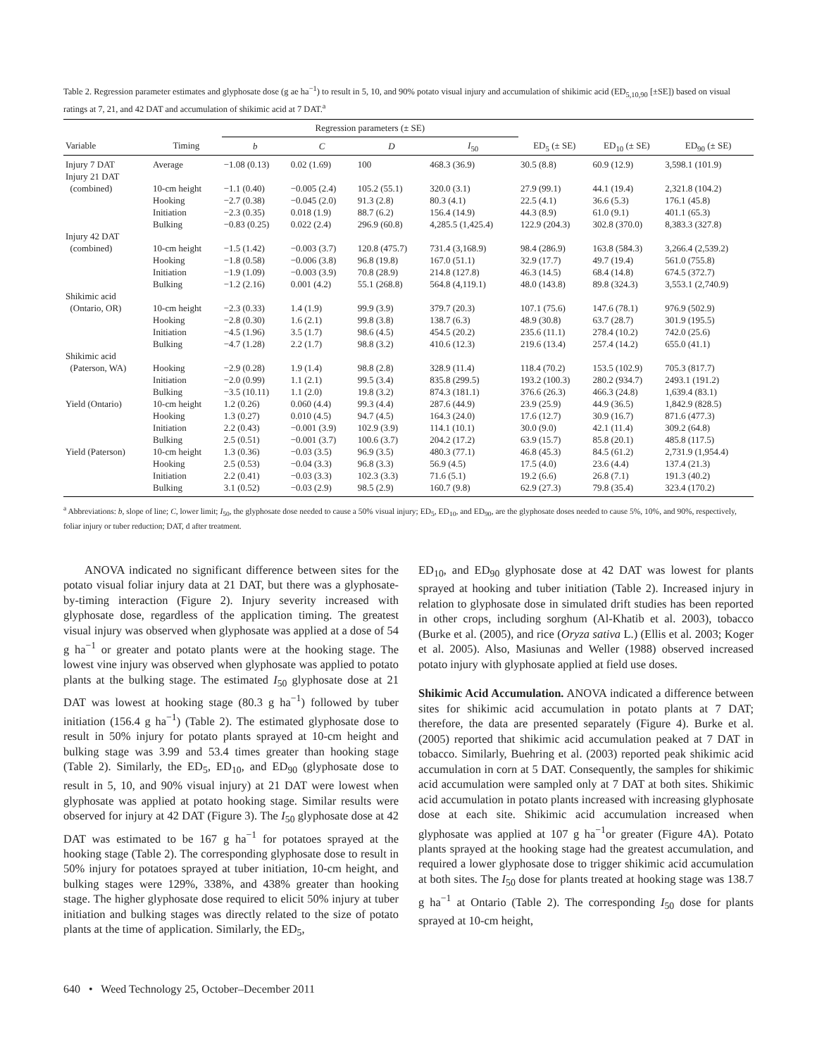Table 2. Regression parameter estimates and glyphosate dose (g ae ha<sup>−1</sup>) to result in 5, 10, and 90% potato visual injury and accumulation of shikimic acid (ED<sub>5,10,90</sub> [±SE]) based on visual ratings at 7, 21, and 42 DAT and accumulation of shikimic acid at 7 DAT.<sup>a</sup>
| | | Regression parameters (± SE) | | | | | | |
| --- | --- | --- | --- | --- | --- | --- | --- | --- |
| Variable | Timing | b | C | D | I<sub>50</sub> | ED<sub>5</sub> (± SE) | ED<sub>10</sub> (± SE) | ED<sub>90</sub> (± SE) |
| Injury 7 DAT | Average | −1.08 (0.13) | 0.02 (1.69) | 100 | 468.3 (36.9) | 30.5 (8.8) | 60.9 (12.9) | 3,598.1 (101.9) |
| Injury 21 DAT | | | | | | | | |
| (combined) | 10-cm height | −1.1 (0.40) | −0.005 (2.4) | 105.2 (55.1) | 320.0 (3.1) | 27.9 (99.1) | 44.1 (19.4) | 2,321.8 (104.2) |
| | Hooking | −2.7 (0.38) | −0.045 (2.0) | 91.3 (2.8) | 80.3 (4.1) | 22.5 (4.1) | 36.6 (5.3) | 176.1 (45.8) |
| | Initiation | −2.3 (0.35) | 0.018 (1.9) | 88.7 (6.2) | 156.4 (14.9) | 44.3 (8.9) | 61.0 (9.1) | 401.1 (65.3) |
| | Bulking | −0.83 (0.25) | 0.022 (2.4) | 296.9 (60.8) | 4,285.5 (1,425.4) | 122.9 (204.3) | 302.8 (370.0) | 8,383.3 (327.8) |
| Injury 42 DAT | | | | | | | | |
| (combined) | 10-cm height | −1.5 (1.42) | −0.003 (3.7) | 120.8 (475.7) | 731.4 (3,168.9) | 98.4 (286.9) | 163.8 (584.3) | 3,266.4 (2,539.2) |
| | Hooking | −1.8 (0.58) | −0.006 (3.8) | 96.8 (19.8) | 167.0 (51.1) | 32.9 (17.7) | 49.7 (19.4) | 561.0 (755.8) |
| | Initiation | −1.9 (1.09) | −0.003 (3.9) | 70.8 (28.9) | 214.8 (127.8) | 46.3 (14.5) | 68.4 (14.8) | 674.5 (372.7) |
| | Bulking | −1.2 (2.16) | 0.001 (4.2) | 55.1 (268.8) | 564.8 (4,119.1) | 48.0 (143.8) | 89.8 (324.3) | 3,553.1 (2,740.9) |
| Shikimic acid | | | | | | | | |
| (Ontario, OR) | 10-cm height | −2.3 (0.33) | 1.4 (1.9) | 99.9 (3.9) | 379.7 (20.3) | 107.1 (75.6) | 147.6 (78.1) | 976.9 (502.9) |
| | Hooking | −2.8 (0.30) | 1.6 (2.1) | 99.8 (3.8) | 138.7 (6.3) | 48.9 (30.8) | 63.7 (28.7) | 301.9 (195.5) |
| | Initiation | −4.5 (1.96) | 3.5 (1.7) | 98.6 (4.5) | 454.5 (20.2) | 235.6 (11.1) | 278.4 (10.2) | 742.0 (25.6) |
| | Bulking | −4.7 (1.28) | 2.2 (1.7) | 98.8 (3.2) | 410.6 (12.3) | 219.6 (13.4) | 257.4 (14.2) | 655.0 (41.1) |
| Shikimic acid | | | | | | | | |
| (Paterson, WA) | Hooking | −2.9 (0.28) | 1.9 (1.4) | 98.8 (2.8) | 328.9 (11.4) | 118.4 (70.2) | 153.5 (102.9) | 705.3 (817.7) |
| | Initiation | −2.0 (0.99) | 1.1 (2.1) | 99.5 (3.4) | 835.8 (299.5) | 193.2 (100.3) | 280.2 (934.7) | 2493.1 (191.2) |
| | Bulking | −3.5 (10.11) | 1.1 (2.0) | 19.8 (3.2) | 874.3 (181.1) | 376.6 (26.3) | 466.3 (24.8) | 1,639.4 (83.1) |
| Yield (Ontario) | 10-cm height | 1.2 (0.26) | 0.060 (4.4) | 99.3 (4.4) | 287.6 (44.9) | 23.9 (25.9) | 44.9 (36.5) | 1,842.9 (828.5) |
| | Hooking | 1.3 (0.27) | 0.010 (4.5) | 94.7 (4.5) | 164.3 (24.0) | 17.6 (12.7) | 30.9 (16.7) | 871.6 (477.3) |
| | Initiation | 2.2 (0.43) | −0.001 (3.9) | 102.9 (3.9) | 114.1 (10.1) | 30.0 (9.0) | 42.1 (11.4) | 309.2 (64.8) |
| | Bulking | 2.5 (0.51) | −0.001 (3.7) | 100.6 (3.7) | 204.2 (17.2) | 63.9 (15.7) | 85.8 (20.1) | 485.8 (117.5) |
| Yield (Paterson) | 10-cm height | 1.3 (0.36) | −0.03 (3.5) | 96.9 (3.5) | 480.3 (77.1) | 46.8 (45.3) | 84.5 (61.2) | 2,731.9 (1,954.4) |
| | Hooking | 2.5 (0.53) | −0.04 (3.3) | 96.8 (3.3) | 56.9 (4.5) | 17.5 (4.0) | 23.6 (4.4) | 137.4 (21.3) |
| | Initiation | 2.2 (0.41) | −0.03 (3.3) | 102.3 (3.3) | 71.6 (5.1) | 19.2 (6.6) | 26.8 (7.1) | 191.3 (40.2) |
| | Bulking | 3.1 (0.52) | −0.03 (2.9) | 98.5 (2.9) | 160.7 (9.8) | 62.9 (27.3) | 79.8 (35.4) | 323.4 (170.2) |
<sup>a</sup> Abbreviations: b, slope of line; C, lower limit; I<sub>50</sub>, the glyphosate dose needed to cause a 50% visual injury; ED<sub>5</sub>, ED<sub>10</sub>, and ED<sub>90</sub>, are the glyphosate doses needed to cause 5%, 10%, and 90%, respectively, foliar injury or tuber reduction; DAT, d after treatment.
ANOVA indicated no significant difference between sites for the potato visual foliar injury data at 21 DAT, but there was a glyphosate-by-timing interaction (Figure 2). Injury severity increased with glyphosate dose, regardless of the application timing. The greatest visual injury was observed when glyphosate was applied at a dose of 54 g ha<sup>−1</sup> or greater and potato plants were at the hooking stage. The lowest vine injury was observed when glyphosate was applied to potato plants at the bulking stage. The estimated I<sub>50</sub> glyphosate dose at 21 DAT was lowest at hooking stage (80.3 g ha<sup>−1</sup>) followed by tuber initiation (156.4 g ha<sup>−1</sup>) (Table 2). The estimated glyphosate dose to result in 50% injury for potato plants sprayed at 10-cm height and bulking stage was 3.99 and 53.4 times greater than hooking stage (Table 2). Similarly, the ED<sub>5</sub>, ED<sub>10</sub>, and ED<sub>90</sub> (glyphosate dose to result in 5, 10, and 90% visual injury) at 21 DAT were lowest when glyphosate was applied at potato hooking stage. Similar results were observed for injury at 42 DAT (Figure 3). The I<sub>50</sub> glyphosate dose at 42 DAT was estimated to be 167 g ha<sup>−1</sup> for potatoes sprayed at the hooking stage (Table 2). The corresponding glyphosate dose to result in 50% injury for potatoes sprayed at tuber initiation, 10-cm height, and bulking stages were 129%, 338%, and 438% greater than hooking stage. The higher glyphosate dose required to elicit 50% injury at tuber initiation and bulking stages was directly related to the size of potato plants at the time of application. Similarly, the ED<sub>5</sub>,
ED<sub>10</sub>, and ED<sub>90</sub> glyphosate dose at 42 DAT was lowest for plants sprayed at hooking and tuber initiation (Table 2). Increased injury in relation to glyphosate dose in simulated drift studies has been reported in other crops, including sorghum (Al-Khatib et al. 2003), tobacco (Burke et al. (2005), and rice (Oryza sativa L.) (Ellis et al. 2003; Koger et al. 2005). Also, Masiunas and Weller (1988) observed increased potato injury with glyphosate applied at field use doses.
Shikimic Acid Accumulation. ANOVA indicated a difference between sites for shikimic acid accumulation in potato plants at 7 DAT; therefore, the data are presented separately (Figure 4). Burke et al. (2005) reported that shikimic acid accumulation peaked at 7 DAT in tobacco. Similarly, Buehring et al. (2003) reported peak shikimic acid accumulation in corn at 5 DAT. Consequently, the samples for shikimic acid accumulation were sampled only at 7 DAT at both sites. Shikimic acid accumulation in potato plants increased with increasing glyphosate dose at each site. Shikimic acid accumulation increased when glyphosate was applied at 107 g ha<sup>−1</sup>or greater (Figure 4A). Potato plants sprayed at the hooking stage had the greatest accumulation, and required a lower glyphosate dose to trigger shikimic acid accumulation at both sites. The I<sub>50</sub> dose for plants treated at hooking stage was 138.7 g ha<sup>−1</sup> at Ontario (Table 2). The corresponding I<sub>50</sub> dose for plants sprayed at 10-cm height,
640 • Weed Technology 25, October–December 2011